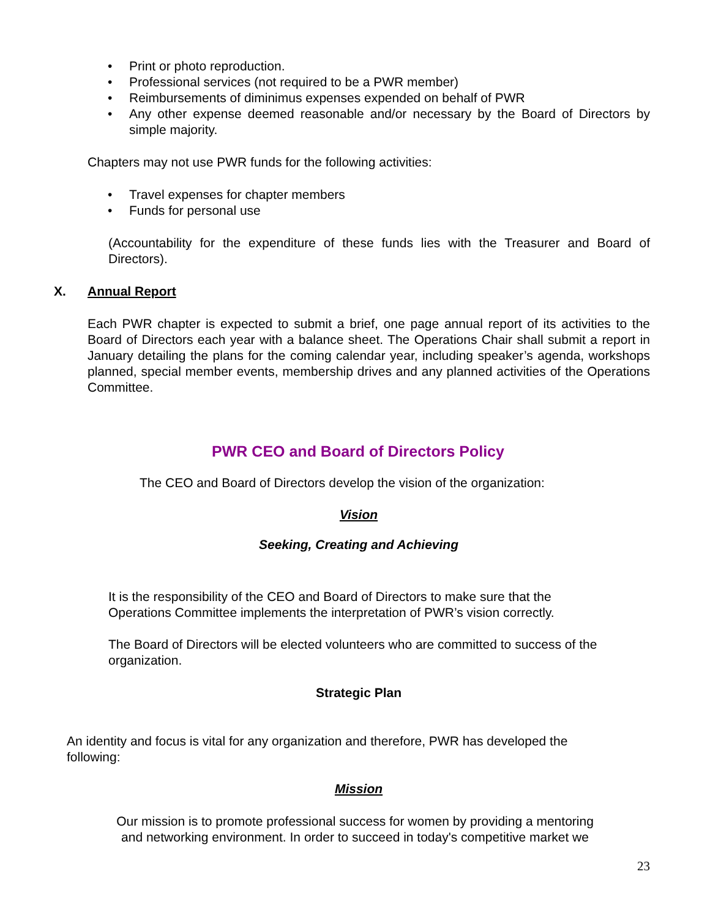• Print or photo reproduction.
• Professional services (not required to be a PWR member)
• Reimbursements of diminimus expenses expended on behalf of PWR
• Any other expense deemed reasonable and/or necessary by the Board of Directors by simple majority.
Chapters may not use PWR funds for the following activities:
• Travel expenses for chapter members
• Funds for personal use
(Accountability for the expenditure of these funds lies with the Treasurer and Board of Directors).
X. Annual Report
Each PWR chapter is expected to submit a brief, one page annual report of its activities to the Board of Directors each year with a balance sheet. The Operations Chair shall submit a report in January detailing the plans for the coming calendar year, including speaker’s agenda, workshops planned, special member events, membership drives and any planned activities of the Operations Committee.
PWR CEO and Board of Directors Policy
The CEO and Board of Directors develop the vision of the organization:
Vision
Seeking, Creating and Achieving
It is the responsibility of the CEO and Board of Directors to make sure that the
Operations Committee implements the interpretation of PWR’s vision correctly.
The Board of Directors will be elected volunteers who are committed to success of the organization.
Strategic Plan
An identity and focus is vital for any organization and therefore, PWR has developed the following:
Mission
Our mission is to promote professional success for women by providing a mentoring
and networking environment. In order to succeed in today's competitive market we
23